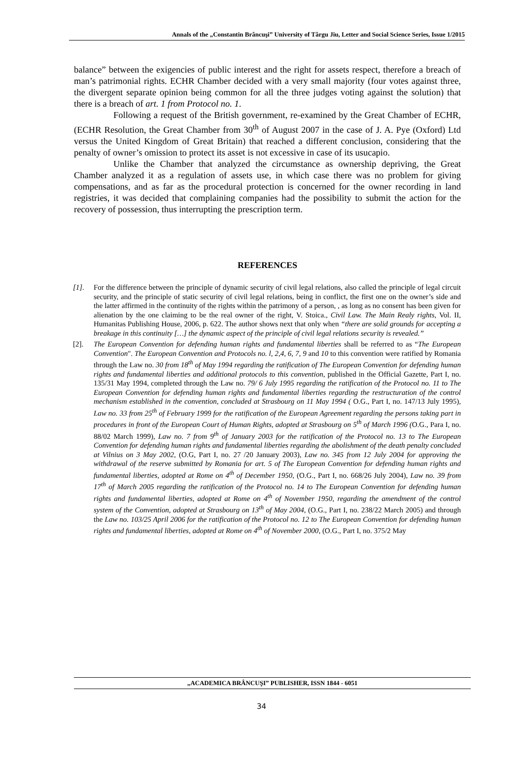Annals of the „Constantin Brâncuşi” University of Târgu Jiu, Letter and Social Science Series, Issue 1/2015
balance” between the exigencies of public interest and the right for assets respect, therefore a breach of man’s patrimonial rights. ECHR Chamber decided with a very small majority (four votes against three, the divergent separate opinion being common for all the three judges voting against the solution) that there is a breach of art. 1 from Protocol no. 1.
Following a request of the British government, re-examined by the Great Chamber of ECHR, (ECHR Resolution, the Great Chamber from 30<sup>th</sup> of August 2007 in the case of J. A. Pye (Oxford) Ltd versus the United Kingdom of Great Britain) that reached a different conclusion, considering that the penalty of owner’s omission to protect its asset is not excessive in case of its usucapio.
Unlike the Chamber that analyzed the circumstance as ownership depriving, the Great Chamber analyzed it as a regulation of assets use, in which case there was no problem for giving compensations, and as far as the procedural protection is concerned for the owner recording in land registries, it was decided that complaining companies had the possibility to submit the action for the recovery of possession, thus interrupting the prescription term.
REFERENCES
[1]. For the difference between the principle of dynamic security of civil legal relations, also called the principle of legal circuit security, and the principle of static security of civil legal relations, being in conflict, the first one on the owner’s side and the latter affirmed in the continuity of the rights within the patrimony of a person, , as long as no consent has been given for alienation by the one claiming to be the real owner of the right, V. Stoica., Civil Law. The Main Realy rights, Vol. II, Humanitas Publishing House, 2006, p. 622. The author shows next that only when “there are solid grounds for accepting a breakage in this continuity […] the dynamic aspect of the principle of civil legal relations security is revealed.”
[2]. The European Convention for defending human rights and fundamental liberties shall be referred to as “The European Convention". The European Convention and Protocols no. l, 2,4, 6, 7, 9 and 10 to this convention were ratified by Romania through the Law no. 30 from 18<sup>th</sup> of May 1994 regarding the ratification of The European Convention for defending human rights and fundamental liberties and additional protocols to this convention, published in the Official Gazette, Part I, no. 135/31 May 1994, completed through the Law no. 79/ 6 July 1995 regarding the ratification of the Protocol no. 11 to The European Convention for defending human rights and fundamental liberties regarding the restructuration of the control mechanism established in the convention, concluded at Strasbourg on 11 May 1994 ( O.G., Part I, no. 147/13 July 1995), Law no. 33 from 25<sup>th</sup> of February 1999 for the ratification of the European Agreement regarding the persons taking part in procedures in front of the European Court of Human Rights, adopted at Strasbourg on 5<sup>th</sup> of March 1996 (O.G., Para I, no. 88/02 March 1999), Law no. 7 from 9<sup>th</sup> of January 2003 for the ratification of the Protocol no. 13 to The European Convention for defending human rights and fundamental liberties regarding the abolishment of the death penalty concluded at Vilnius on 3 May 2002, (O.G, Part I, no. 27 /20 January 2003), Law no. 345 from 12 July 2004 for approving the withdrawal of the reserve submitted by Romania for art. 5 of The European Convention for defending human rights and fundamental liberties, adopted at Rome on 4<sup>th</sup> of December 1950, (O.G., Part I, no. 668/26 July 2004), Law no. 39 from 17<sup>th</sup> of March 2005 regarding the ratification of the Protocol no. 14 to The European Convention for defending human rights and fundamental liberties, adopted at Rome on 4<sup>th</sup> of November 1950, regarding the amendment of the control system of the Convention, adopted at Strasbourg on 13<sup>th</sup> of May 2004, (O.G., Part I, no. 238/22 March 2005) and through the Law no. 103/25 April 2006 for the ratification of the Protocol no. 12 to The European Convention for defending human rights and fundamental liberties, adopted at Rome on 4<sup>th</sup> of November 2000, (O.G., Part I, no. 375/2 May
„ACADEMICA BRÂNCUŞI” PUBLISHER, ISSN 1844 - 6051
34